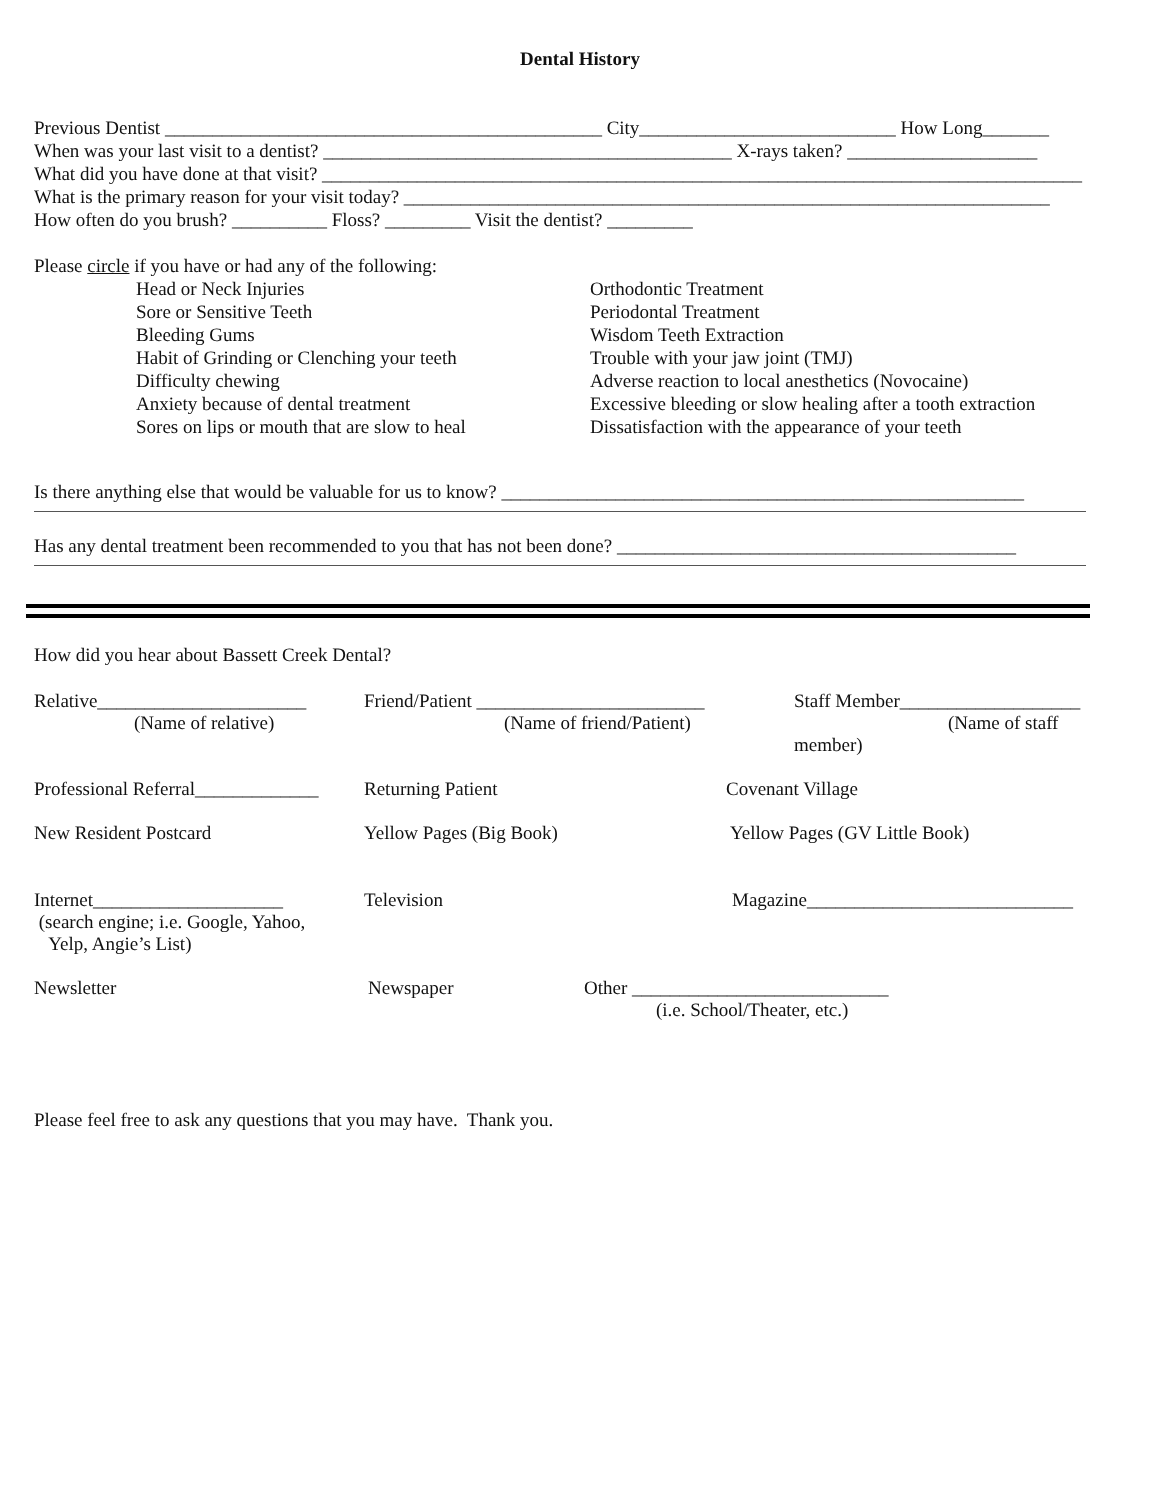Dental History
Previous Dentist ______________________________________________ City___________________________ How Long_______
When was your last visit to a dentist? ___________________________________________ X-rays taken? ____________________
What did you have done at that visit? ________________________________________________________________________________
What is the primary reason for your visit today? ____________________________________________________________________
How often do you brush? __________ Floss? _________ Visit the dentist? _________
Please circle if you have or had any of the following:
Head or Neck Injuries
Sore or Sensitive Teeth
Bleeding Gums
Habit of Grinding or Clenching your teeth
Difficulty chewing
Anxiety because of dental treatment
Sores on lips or mouth that are slow to heal
Orthodontic Treatment
Periodontal Treatment
Wisdom Teeth Extraction
Trouble with your jaw joint (TMJ)
Adverse reaction to local anesthetics (Novocaine)
Excessive bleeding or slow healing after a tooth extraction
Dissatisfaction with the appearance of your teeth
Is there anything else that would be valuable for us to know? _______________________________________________________
Has any dental treatment been recommended to you that has not been done? __________________________________________
How did you hear about Bassett Creek Dental?
Relative______________________
(Name of relative)
Friend/Patient ________________________
(Name of friend/Patient)
Staff Member___________________
(Name of staff member)
Professional Referral_____________
Returning Patient
Covenant Village
New Resident Postcard
Yellow Pages (Big Book)
Yellow Pages (GV Little Book)
Internet____________________
(search engine; i.e. Google, Yahoo,
Yelp, Angie’s List)
Television
Magazine____________________________
Newsletter Newspaper Other ___________________________
(i.e. School/Theater, etc.)
Please feel free to ask any questions that you may have. Thank you.